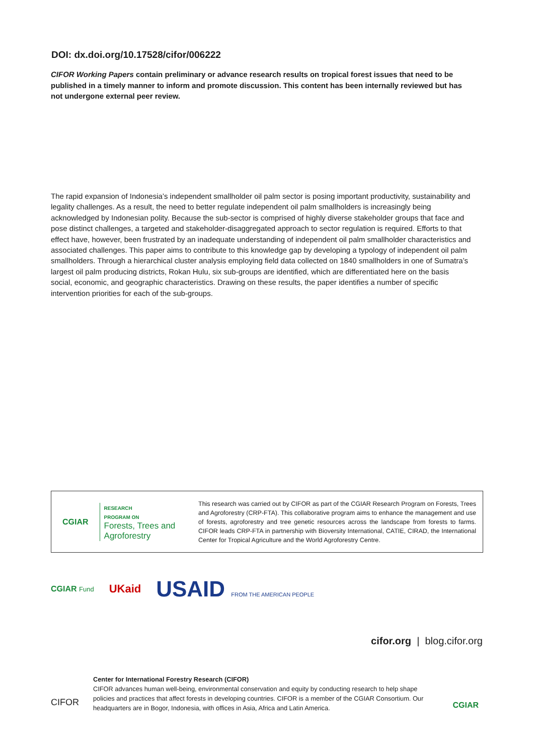DOI: dx.doi.org/10.17528/cifor/006222
CIFOR Working Papers contain preliminary or advance research results on tropical forest issues that need to be published in a timely manner to inform and promote discussion. This content has been internally reviewed but has not undergone external peer review.
The rapid expansion of Indonesia’s independent smallholder oil palm sector is posing important productivity, sustainability and legality challenges. As a result, the need to better regulate independent oil palm smallholders is increasingly being acknowledged by Indonesian polity. Because the sub-sector is comprised of highly diverse stakeholder groups that face and pose distinct challenges, a targeted and stakeholder-disaggregated approach to sector regulation is required. Efforts to that effect have, however, been frustrated by an inadequate understanding of independent oil palm smallholder characteristics and associated challenges. This paper aims to contribute to this knowledge gap by developing a typology of independent oil palm smallholders. Through a hierarchical cluster analysis employing field data collected on 1840 smallholders in one of Sumatra’s largest oil palm producing districts, Rokan Hulu, six sub-groups are identified, which are differentiated here on the basis social, economic, and geographic characteristics. Drawing on these results, the paper identifies a number of specific intervention priorities for each of the sub-groups.
CGIAR RESEARCH
PROGRAM ON
Forests, Trees and
Agroforestry
This research was carried out by CIFOR as part of the CGIAR Research Program on Forests, Trees and Agroforestry (CRP-FTA). This collaborative program aims to enhance the management and use of forests, agroforestry and tree genetic resources across the landscape from forests to farms. CIFOR leads CRP-FTA in partnership with Bioversity International, CATIE, CIRAD, the International Center for Tropical Agriculture and the World Agroforestry Centre.
CGIAR Fund UKaid USAID FROM THE AMERICAN PEOPLE
cifor.org | blog.cifor.org
CIFOR
Center for International Forestry Research (CIFOR)
CIFOR advances human well-being, environmental conservation and equity by conducting research to help shape policies and practices that affect forests in developing countries. CIFOR is a member of the CGIAR Consortium. Our headquarters are in Bogor, Indonesia, with offices in Asia, Africa and Latin America.
CGIAR